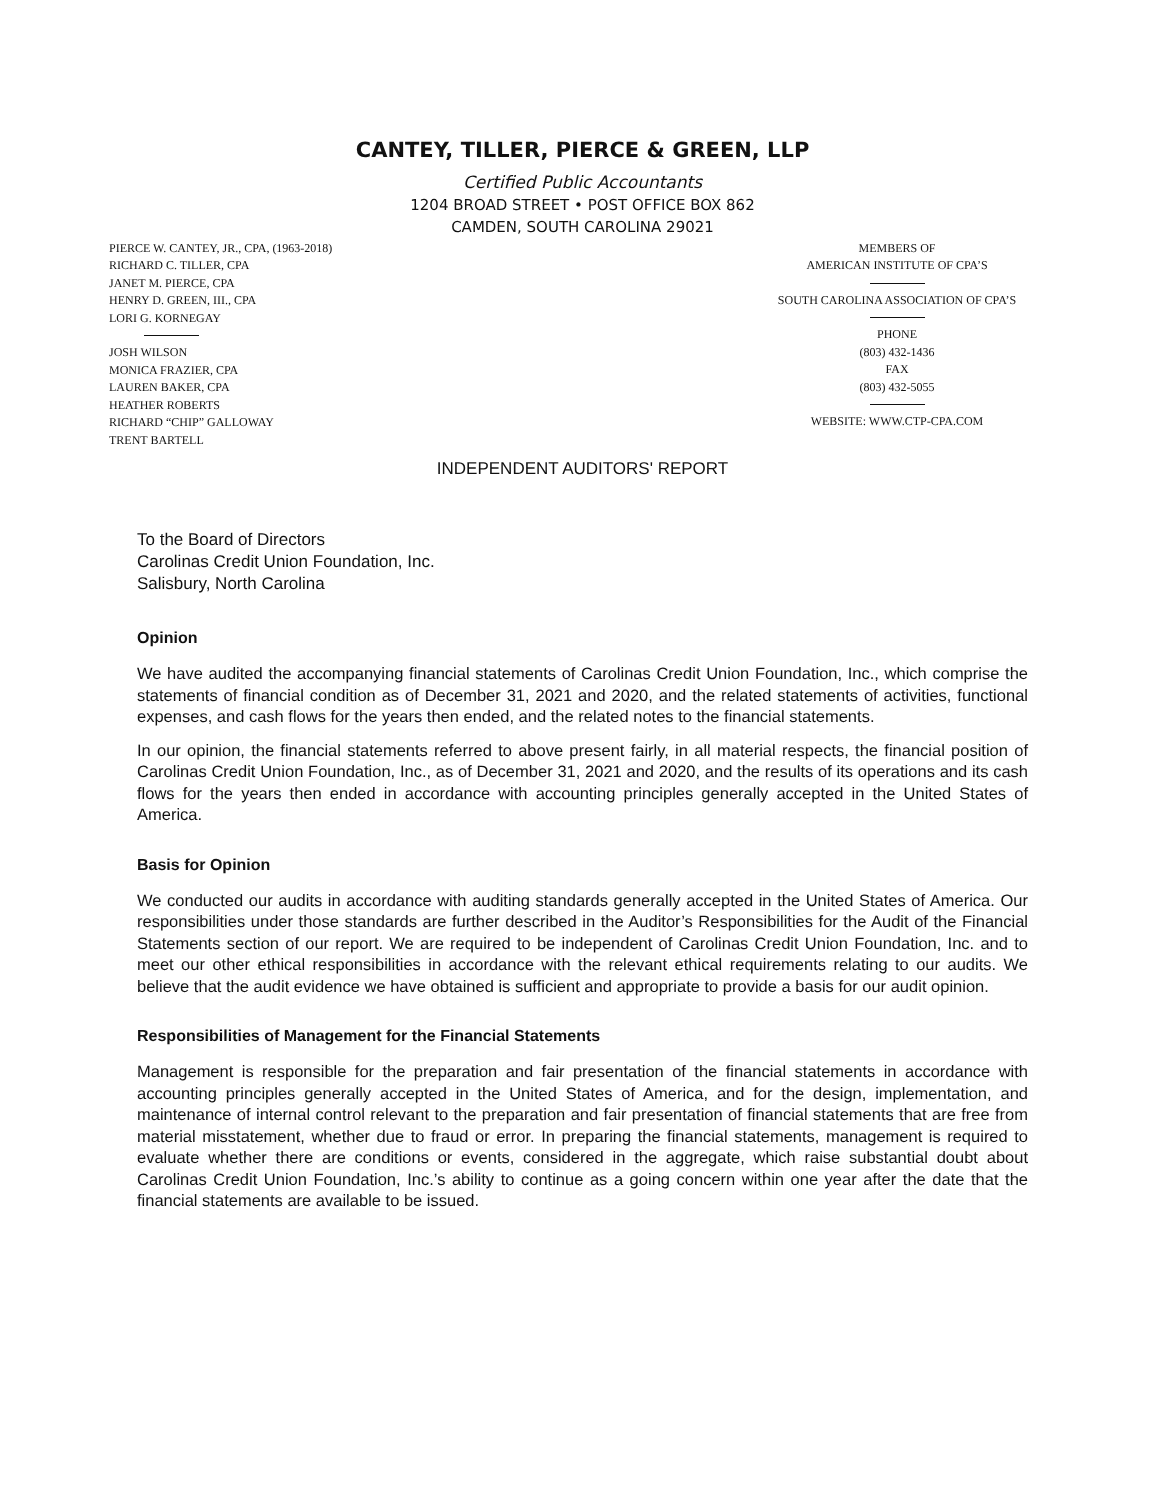CANTEY, TILLER, PIERCE & GREEN, LLP
Certified Public Accountants
1204 BROAD STREET • POST OFFICE BOX 862
CAMDEN, SOUTH CAROLINA 29021
PIERCE W. CANTEY, JR., CPA, (1963-2018)
RICHARD C. TILLER, CPA
JANET M. PIERCE, CPA
HENRY D. GREEN, III., CPA
LORI G. KORNEGAY
JOSH WILSON
MONICA FRAZIER, CPA
LAUREN BAKER, CPA
HEATHER ROBERTS
RICHARD “CHIP” GALLOWAY
TRENT BARTELL
MEMBERS OF
AMERICAN INSTITUTE OF CPA’S
SOUTH CAROLINA ASSOCIATION OF CPA’S
PHONE
(803) 432-1436
FAX
(803) 432-5055
WEBSITE: WWW.CTP-CPA.COM
INDEPENDENT AUDITORS' REPORT
To the Board of Directors
Carolinas Credit Union Foundation, Inc.
Salisbury, North Carolina
Opinion
We have audited the accompanying financial statements of Carolinas Credit Union Foundation, Inc., which comprise the statements of financial condition as of December 31, 2021 and 2020, and the related statements of activities, functional expenses, and cash flows for the years then ended, and the related notes to the financial statements.
In our opinion, the financial statements referred to above present fairly, in all material respects, the financial position of Carolinas Credit Union Foundation, Inc., as of December 31, 2021 and 2020, and the results of its operations and its cash flows for the years then ended in accordance with accounting principles generally accepted in the United States of America.
Basis for Opinion
We conducted our audits in accordance with auditing standards generally accepted in the United States of America. Our responsibilities under those standards are further described in the Auditor’s Responsibilities for the Audit of the Financial Statements section of our report. We are required to be independent of Carolinas Credit Union Foundation, Inc. and to meet our other ethical responsibilities in accordance with the relevant ethical requirements relating to our audits. We believe that the audit evidence we have obtained is sufficient and appropriate to provide a basis for our audit opinion.
Responsibilities of Management for the Financial Statements
Management is responsible for the preparation and fair presentation of the financial statements in accordance with accounting principles generally accepted in the United States of America, and for the design, implementation, and maintenance of internal control relevant to the preparation and fair presentation of financial statements that are free from material misstatement, whether due to fraud or error. In preparing the financial statements, management is required to evaluate whether there are conditions or events, considered in the aggregate, which raise substantial doubt about Carolinas Credit Union Foundation, Inc.’s ability to continue as a going concern within one year after the date that the financial statements are available to be issued.